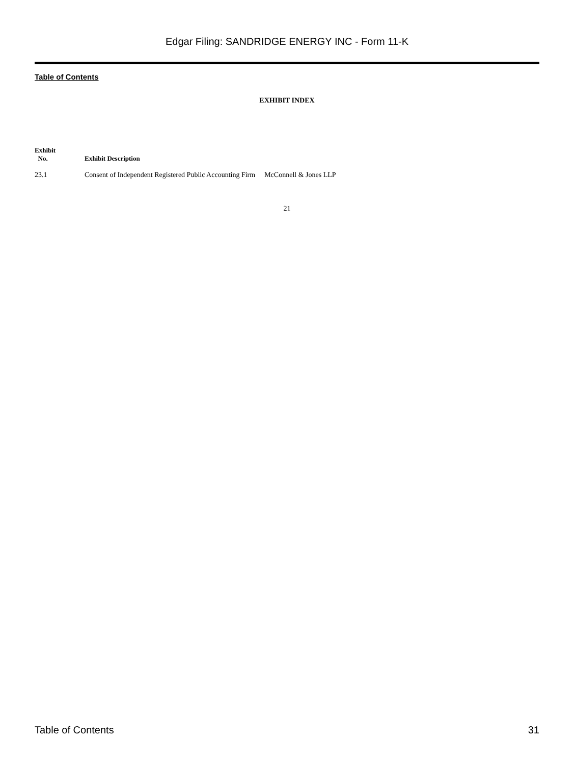Edgar Filing: SANDRIDGE ENERGY INC - Form 11-K
Table of Contents
EXHIBIT INDEX
| Exhibit No. | Exhibit Description | |
| --- | --- | --- |
| 23.1 | Consent of Independent Registered Public Accounting Firm | McConnell & Jones LLP |
21
Table of Contents 31